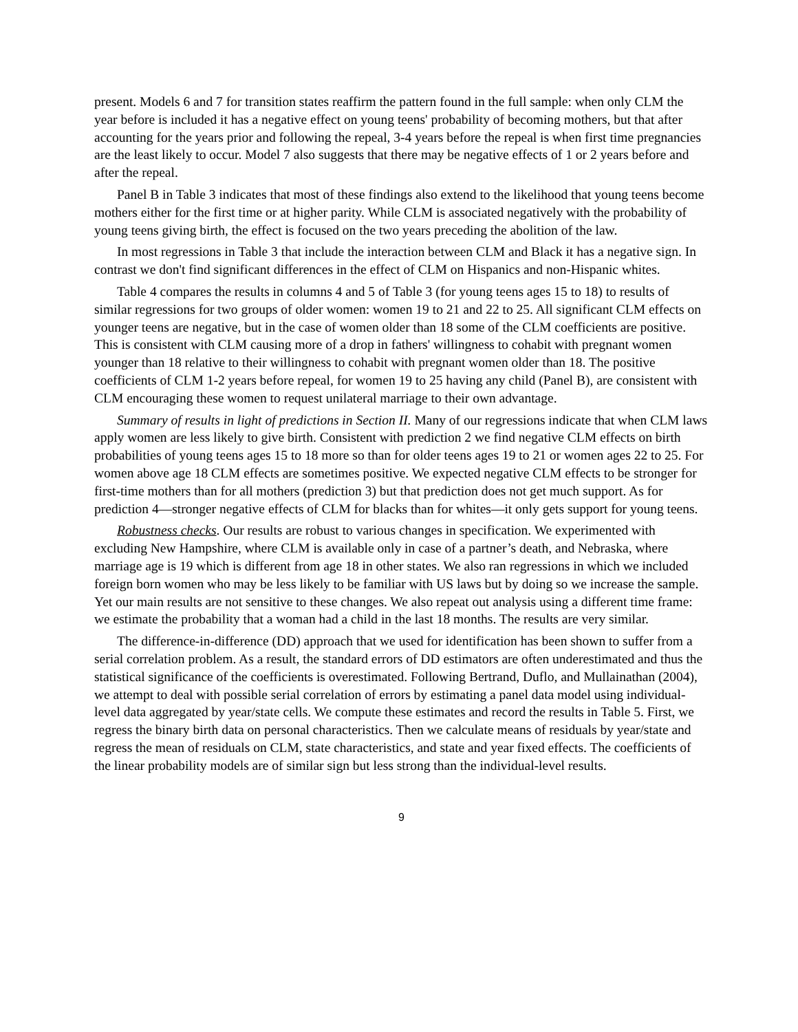present. Models 6 and 7 for transition states reaffirm the pattern found in the full sample: when only CLM the year before is included it has a negative effect on young teens' probability of becoming mothers, but that after accounting for the years prior and following the repeal, 3-4 years before the repeal is when first time pregnancies are the least likely to occur. Model 7 also suggests that there may be negative effects of 1 or 2 years before and after the repeal.
Panel B in Table 3 indicates that most of these findings also extend to the likelihood that young teens become mothers either for the first time or at higher parity. While CLM is associated negatively with the probability of young teens giving birth, the effect is focused on the two years preceding the abolition of the law.
In most regressions in Table 3 that include the interaction between CLM and Black it has a negative sign. In contrast we don't find significant differences in the effect of CLM on Hispanics and non-Hispanic whites.
Table 4 compares the results in columns 4 and 5 of Table 3 (for young teens ages 15 to 18) to results of similar regressions for two groups of older women: women 19 to 21 and 22 to 25. All significant CLM effects on younger teens are negative, but in the case of women older than 18 some of the CLM coefficients are positive. This is consistent with CLM causing more of a drop in fathers' willingness to cohabit with pregnant women younger than 18 relative to their willingness to cohabit with pregnant women older than 18. The positive coefficients of CLM 1-2 years before repeal, for women 19 to 25 having any child (Panel B), are consistent with CLM encouraging these women to request unilateral marriage to their own advantage.
Summary of results in light of predictions in Section II. Many of our regressions indicate that when CLM laws apply women are less likely to give birth. Consistent with prediction 2 we find negative CLM effects on birth probabilities of young teens ages 15 to 18 more so than for older teens ages 19 to 21 or women ages 22 to 25. For women above age 18 CLM effects are sometimes positive. We expected negative CLM effects to be stronger for first-time mothers than for all mothers (prediction 3) but that prediction does not get much support. As for prediction 4—stronger negative effects of CLM for blacks than for whites—it only gets support for young teens.
Robustness checks. Our results are robust to various changes in specification. We experimented with excluding New Hampshire, where CLM is available only in case of a partner’s death, and Nebraska, where marriage age is 19 which is different from age 18 in other states. We also ran regressions in which we included foreign born women who may be less likely to be familiar with US laws but by doing so we increase the sample. Yet our main results are not sensitive to these changes. We also repeat out analysis using a different time frame: we estimate the probability that a woman had a child in the last 18 months. The results are very similar.
The difference-in-difference (DD) approach that we used for identification has been shown to suffer from a serial correlation problem. As a result, the standard errors of DD estimators are often underestimated and thus the statistical significance of the coefficients is overestimated. Following Bertrand, Duflo, and Mullainathan (2004), we attempt to deal with possible serial correlation of errors by estimating a panel data model using individual-level data aggregated by year/state cells. We compute these estimates and record the results in Table 5. First, we regress the binary birth data on personal characteristics. Then we calculate means of residuals by year/state and regress the mean of residuals on CLM, state characteristics, and state and year fixed effects. The coefficients of the linear probability models are of similar sign but less strong than the individual-level results.
9